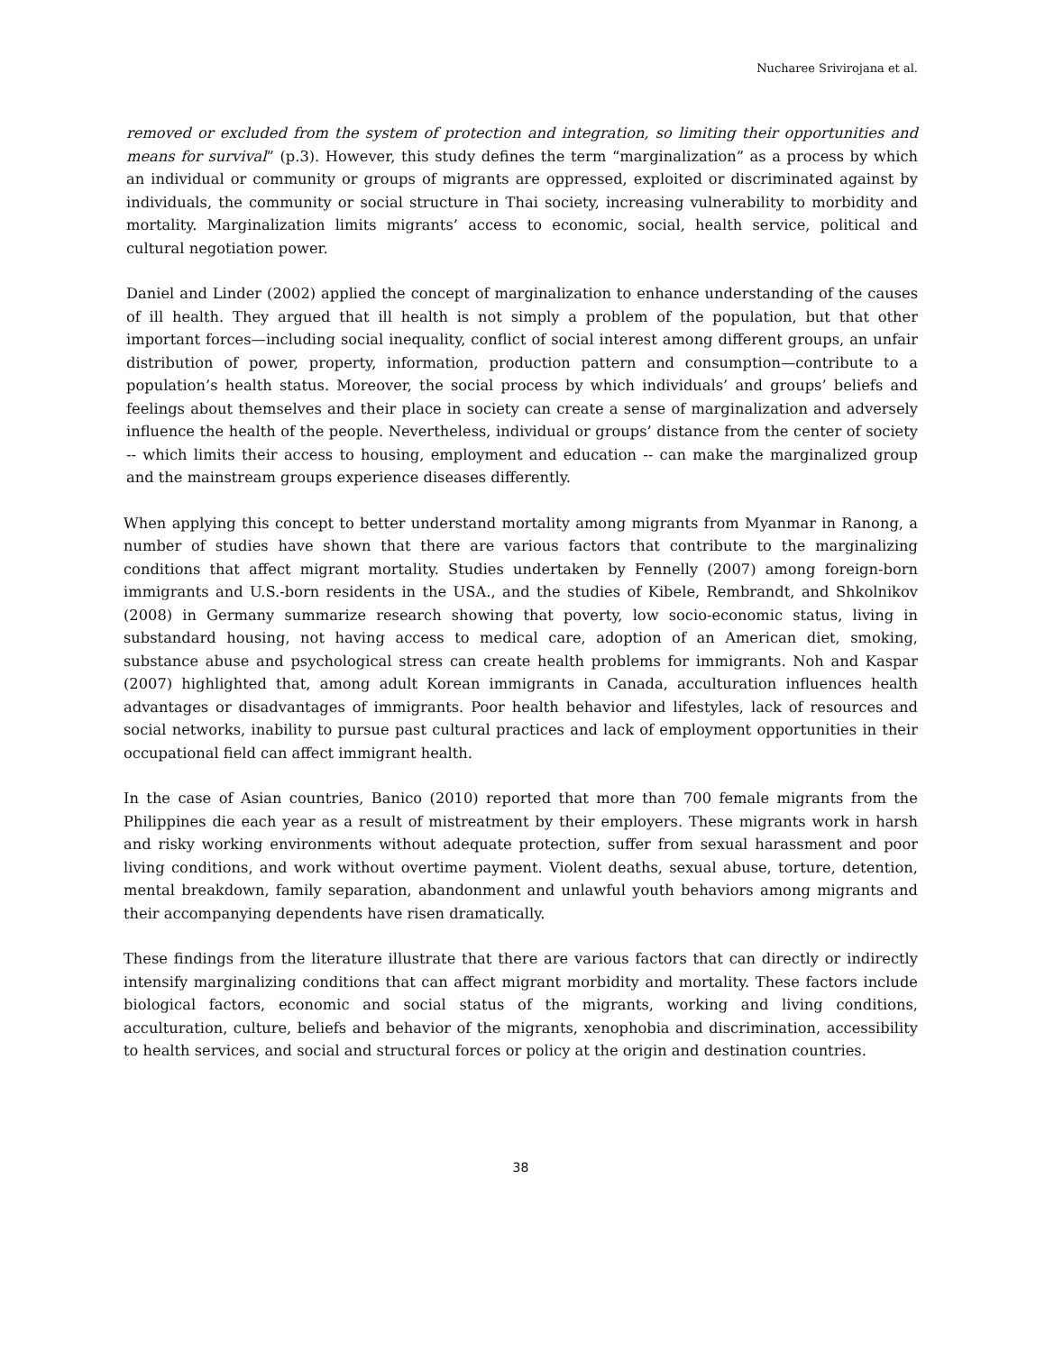Nucharee Srivirojana et al.
removed or excluded from the system of protection and integration, so limiting their opportunities and means for survival” (p.3). However, this study defines the term “marginalization” as a process by which an individual or community or groups of migrants are oppressed, exploited or discriminated against by individuals, the community or social structure in Thai society, increasing vulnerability to morbidity and mortality. Marginalization limits migrants’ access to economic, social, health service, political and cultural negotiation power.
Daniel and Linder (2002) applied the concept of marginalization to enhance understanding of the causes of ill health. They argued that ill health is not simply a problem of the population, but that other important forces—including social inequality, conflict of social interest among different groups, an unfair distribution of power, property, information, production pattern and consumption—contribute to a population’s health status. Moreover, the social process by which individuals’ and groups’ beliefs and feelings about themselves and their place in society can create a sense of marginalization and adversely influence the health of the people. Nevertheless, individual or groups’ distance from the center of society -- which limits their access to housing, employment and education -- can make the marginalized group and the mainstream groups experience diseases differently.
When applying this concept to better understand mortality among migrants from Myanmar in Ranong, a number of studies have shown that there are various factors that contribute to the marginalizing conditions that affect migrant mortality. Studies undertaken by Fennelly (2007) among foreign-born immigrants and U.S.-born residents in the USA., and the studies of Kibele, Rembrandt, and Shkolnikov (2008) in Germany summarize research showing that poverty, low socio-economic status, living in substandard housing, not having access to medical care, adoption of an American diet, smoking, substance abuse and psychological stress can create health problems for immigrants. Noh and Kaspar (2007) highlighted that, among adult Korean immigrants in Canada, acculturation influences health advantages or disadvantages of immigrants. Poor health behavior and lifestyles, lack of resources and social networks, inability to pursue past cultural practices and lack of employment opportunities in their occupational field can affect immigrant health.
In the case of Asian countries, Banico (2010) reported that more than 700 female migrants from the Philippines die each year as a result of mistreatment by their employers. These migrants work in harsh and risky working environments without adequate protection, suffer from sexual harassment and poor living conditions, and work without overtime payment. Violent deaths, sexual abuse, torture, detention, mental breakdown, family separation, abandonment and unlawful youth behaviors among migrants and their accompanying dependents have risen dramatically.
These findings from the literature illustrate that there are various factors that can directly or indirectly intensify marginalizing conditions that can affect migrant morbidity and mortality. These factors include biological factors, economic and social status of the migrants, working and living conditions, acculturation, culture, beliefs and behavior of the migrants, xenophobia and discrimination, accessibility to health services, and social and structural forces or policy at the origin and destination countries.
38